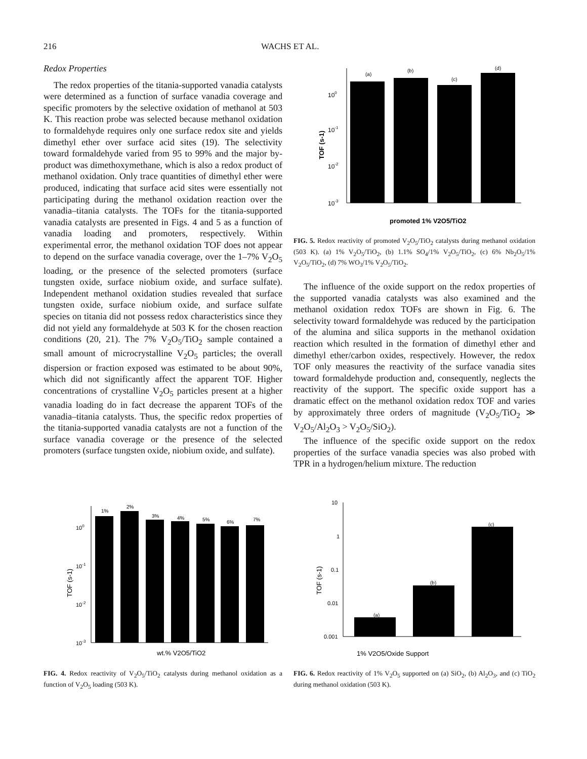216 WACHS ET AL.
Redox Properties
The redox properties of the titania-supported vanadia catalysts were determined as a function of surface vanadia coverage and specific promoters by the selective oxidation of methanol at 503 K. This reaction probe was selected because methanol oxidation to formaldehyde requires only one surface redox site and yields dimethyl ether over surface acid sites (19). The selectivity toward formaldehyde varied from 95 to 99% and the major by-product was dimethoxymethane, which is also a redox product of methanol oxidation. Only trace quantities of dimethyl ether were produced, indicating that surface acid sites were essentially not participating during the methanol oxidation reaction over the vanadia–titania catalysts. The TOFs for the titania-supported vanadia catalysts are presented in Figs. 4 and 5 as a function of vanadia loading and promoters, respectively. Within experimental error, the methanol oxidation TOF does not appear to depend on the surface vanadia coverage, over the 1–7% V<sub>2</sub>O<sub>5</sub> loading, or the presence of the selected promoters (surface tungsten oxide, surface niobium oxide, and surface sulfate). Independent methanol oxidation studies revealed that surface tungsten oxide, surface niobium oxide, and surface sulfate species on titania did not possess redox characteristics since they did not yield any formaldehyde at 503 K for the chosen reaction conditions (20, 21). The 7% V<sub>2</sub>O<sub>5</sub>/TiO<sub>2</sub> sample contained a small amount of microcrystalline V<sub>2</sub>O<sub>5</sub> particles; the overall dispersion or fraction exposed was estimated to be about 90%, which did not significantly affect the apparent TOF. Higher concentrations of crystalline V<sub>2</sub>O<sub>5</sub> particles present at a higher vanadia loading do in fact decrease the apparent TOFs of the vanadia–titania catalysts. Thus, the specific redox properties of the titania-supported vanadia catalysts are not a function of the surface vanadia coverage or the presence of the selected promoters (surface tungsten oxide, niobium oxide, and sulfate).
(a)
(b)
(c)
(d)
100
10-1
10-2
10-3
TOF (s-1)
promoted 1% V2O5/TiO2
FIG. 5. Redox reactivity of promoted V<sub>2</sub>O<sub>5</sub>/TiO<sub>2</sub> catalysts during methanol oxidation (503 K). (a) 1% V<sub>2</sub>O<sub>5</sub>/TiO<sub>2</sub>, (b) 1.1% SO<sub>4</sub>/1% V<sub>2</sub>O<sub>5</sub>/TiO<sub>2</sub>, (c) 6% Nb<sub>2</sub>O<sub>5</sub>/1% V<sub>2</sub>O<sub>5</sub>/TiO<sub>2</sub>, (d) 7% WO<sub>3</sub>/1% V<sub>2</sub>O<sub>5</sub>/TiO<sub>2</sub>.
The influence of the oxide support on the redox properties of the supported vanadia catalysts was also examined and the methanol oxidation redox TOFs are shown in Fig. 6. The selectivity toward formaldehyde was reduced by the participation of the alumina and silica supports in the methanol oxidation reaction which resulted in the formation of dimethyl ether and dimethyl ether/carbon oxides, respectively. However, the redox TOF only measures the reactivity of the surface vanadia sites toward formaldehyde production and, consequently, neglects the reactivity of the support. The specific oxide support has a dramatic effect on the methanol oxidation redox TOF and varies by approximately three orders of magnitude (V<sub>2</sub>O<sub>5</sub>/TiO<sub>2</sub> ≫ V<sub>2</sub>O<sub>5</sub>/Al<sub>2</sub>O<sub>3</sub> > V<sub>2</sub>O<sub>5</sub>/SiO<sub>2</sub>).
The influence of the specific oxide support on the redox properties of the surface vanadia species was also probed with TPR in a hydrogen/helium mixture. The reduction
1%
2%
3%
4%
5%
6%
7%
100
10-1
10-2
10-3
TOF (s-1)
wt.% V2O5/TiO2
FIG. 4. Redox reactivity of V<sub>2</sub>O<sub>5</sub>/TiO<sub>2</sub> catalysts during methanol oxidation as a function of V<sub>2</sub>O<sub>5</sub> loading (503 K).
(a)
(b)
(c)
10
1
0.1
0.01
0.001
TOF (s-1)
1% V2O5/Oxide Support
FIG. 6. Redox reactivity of 1% V<sub>2</sub>O<sub>5</sub> supported on (a) SiO<sub>2</sub>, (b) Al<sub>2</sub>O<sub>3</sub>, and (c) TiO<sub>2</sub> during methanol oxidation (503 K).